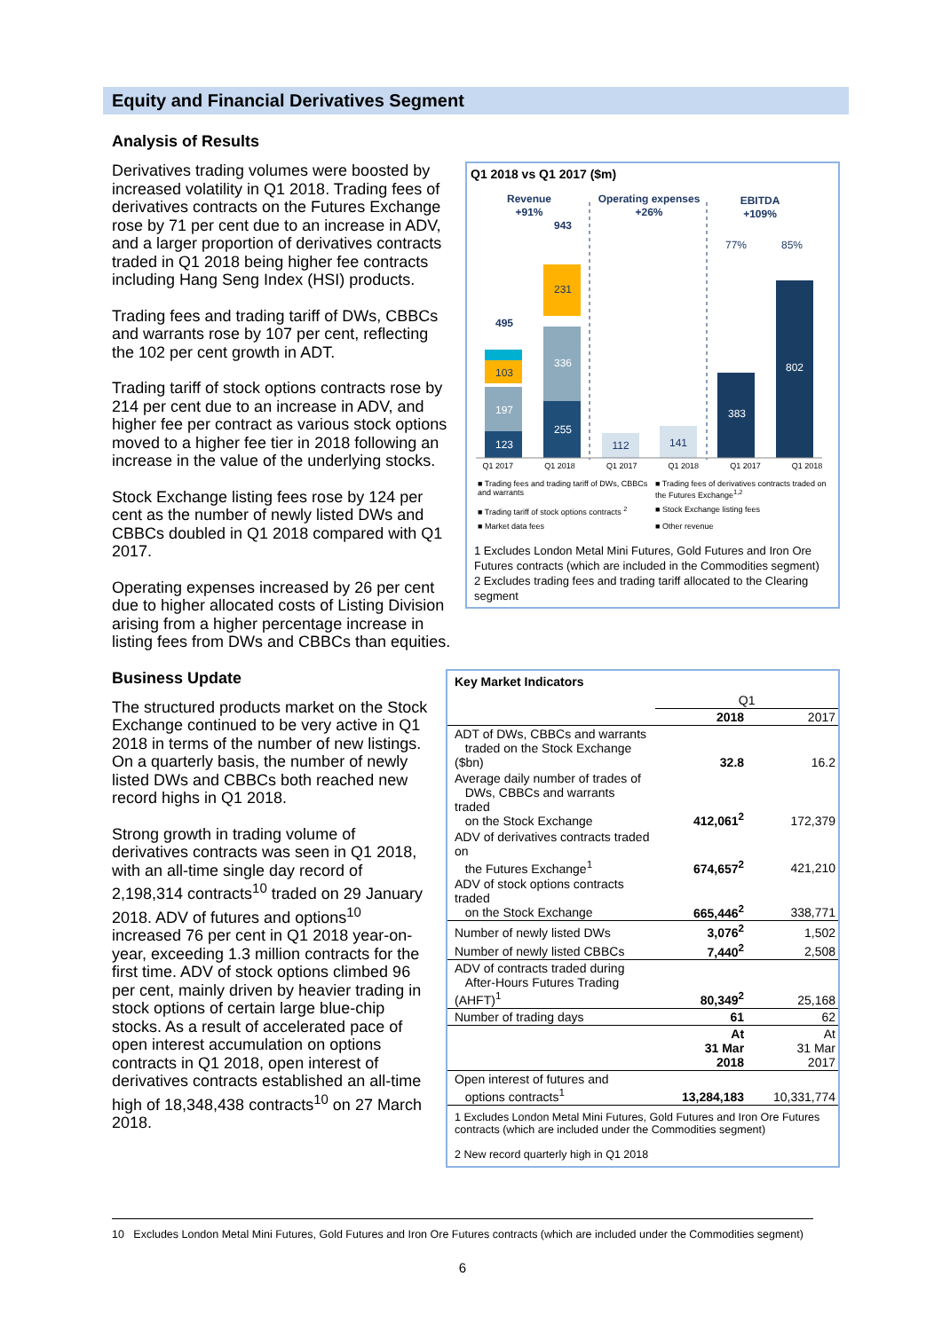Equity and Financial Derivatives Segment
Analysis of Results
Q1 2018 vs Q1 2017 ($m)
Revenue
+91%
Operating expenses
+26%
EBITDA
+109%
77%
85%
123
197
103
495
255
336
231
943
112
141
383
802
Q1 2017 Q1 2018 Q1 2017 Q1 2018 Q1 2017 Q1 2018
■ Trading fees and trading tariff of DWs, CBBCs and warrants ■ Trading fees of derivatives contracts traded on the Futures Exchange<sup>1,2</sup> ■ Trading tariff of stock options contracts <sup>2</sup> ■ Stock Exchange listing fees ■ Market data fees ■ Other revenue
1 Excludes London Metal Mini Futures, Gold Futures and Iron Ore Futures contracts (which are included in the Commodities segment)
2 Excludes trading fees and trading tariff allocated to the Clearing segment
Derivatives trading volumes were boosted by increased volatility in Q1 2018. Trading fees of derivatives contracts on the Futures Exchange rose by 71 per cent due to an increase in ADV, and a larger proportion of derivatives contracts traded in Q1 2018 being higher fee contracts including Hang Seng Index (HSI) products.
Trading fees and trading tariff of DWs, CBBCs and warrants rose by 107 per cent, reflecting the 102 per cent growth in ADT.
Trading tariff of stock options contracts rose by 214 per cent due to an increase in ADV, and higher fee per contract as various stock options moved to a higher fee tier in 2018 following an increase in the value of the underlying stocks.
Stock Exchange listing fees rose by 124 per cent as the number of newly listed DWs and CBBCs doubled in Q1 2018 compared with Q1 2017.
Operating expenses increased by 26 per cent due to higher allocated costs of Listing Division arising from a higher percentage increase in listing fees from DWs and CBBCs than equities.
| Key Market Indicators | | |
| --- | --- | --- |
| | Q1 | |
| | 2018 | 2017 |
| ADT of DWs, CBBCs and warrants traded on the Stock Exchange ($bn) | 32.8 | 16.2 |
| Average daily number of trades of DWs, CBBCs and warrants traded on the Stock Exchange | 412,061<sup>2</sup> | 172,379 |
| ADV of derivatives contracts traded on the Futures Exchange<sup>1</sup> | 674,657<sup>2</sup> | 421,210 |
| ADV of stock options contracts traded on the Stock Exchange | 665,446<sup>2</sup> | 338,771 |
| Number of newly listed DWs | 3,076<sup>2</sup> | 1,502 |
| Number of newly listed CBBCs | 7,440<sup>2</sup> | 2,508 |
| ADV of contracts traded during After-Hours Futures Trading (AHFT)<sup>1</sup> | 80,349<sup>2</sup> | 25,168 |
| Number of trading days | 61 | 62 |
| | At 31 Mar 2018 | At 31 Mar 2017 |
| Open interest of futures and options contracts<sup>1</sup> | 13,284,183 | 10,331,774 |
| 1 Excludes London Metal Mini Futures, Gold Futures and Iron Ore Futures contracts (which are included under the Commodities segment) 2 New record quarterly high in Q1 2018 | | |
Business Update
The structured products market on the Stock Exchange continued to be very active in Q1 2018 in terms of the number of new listings. On a quarterly basis, the number of newly listed DWs and CBBCs both reached new record highs in Q1 2018.
Strong growth in trading volume of derivatives contracts was seen in Q1 2018, with an all-time single day record of 2,198,314 contracts<sup>10</sup> traded on 29 January 2018. ADV of futures and options<sup>10</sup> increased 76 per cent in Q1 2018 year-on-year, exceeding 1.3 million contracts for the first time. ADV of stock options climbed 96 per cent, mainly driven by heavier trading in stock options of certain large blue-chip stocks. As a result of accelerated pace of open interest accumulation on options contracts in Q1 2018, open interest of derivatives contracts established an all-time high of 18,348,438 contracts<sup>10</sup> on 27 March 2018.
10 Excludes London Metal Mini Futures, Gold Futures and Iron Ore Futures contracts (which are included under the Commodities segment)
6